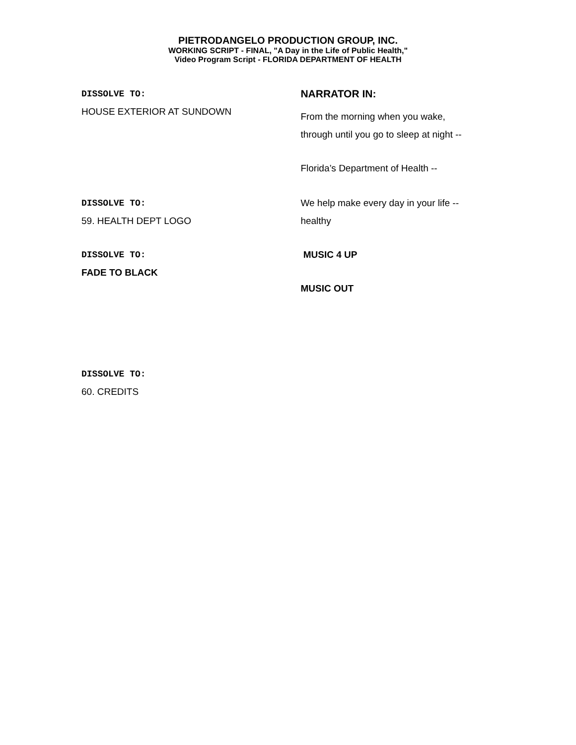PIETRODANGELO PRODUCTION GROUP, INC.
WORKING SCRIPT - FINAL, "A Day in the Life of Public Health,"
Video Program Script - FLORIDA DEPARTMENT OF HEALTH
DISSOLVE TO:
HOUSE EXTERIOR AT SUNDOWN
NARRATOR IN:
From the morning when you wake,
through until you go to sleep at night --
Florida’s Department of Health --
DISSOLVE TO:
59. HEALTH DEPT LOGO
We help make every day in your life --
healthy
DISSOLVE TO:
FADE TO BLACK
MUSIC 4 UP
MUSIC OUT
DISSOLVE TO:
60. CREDITS